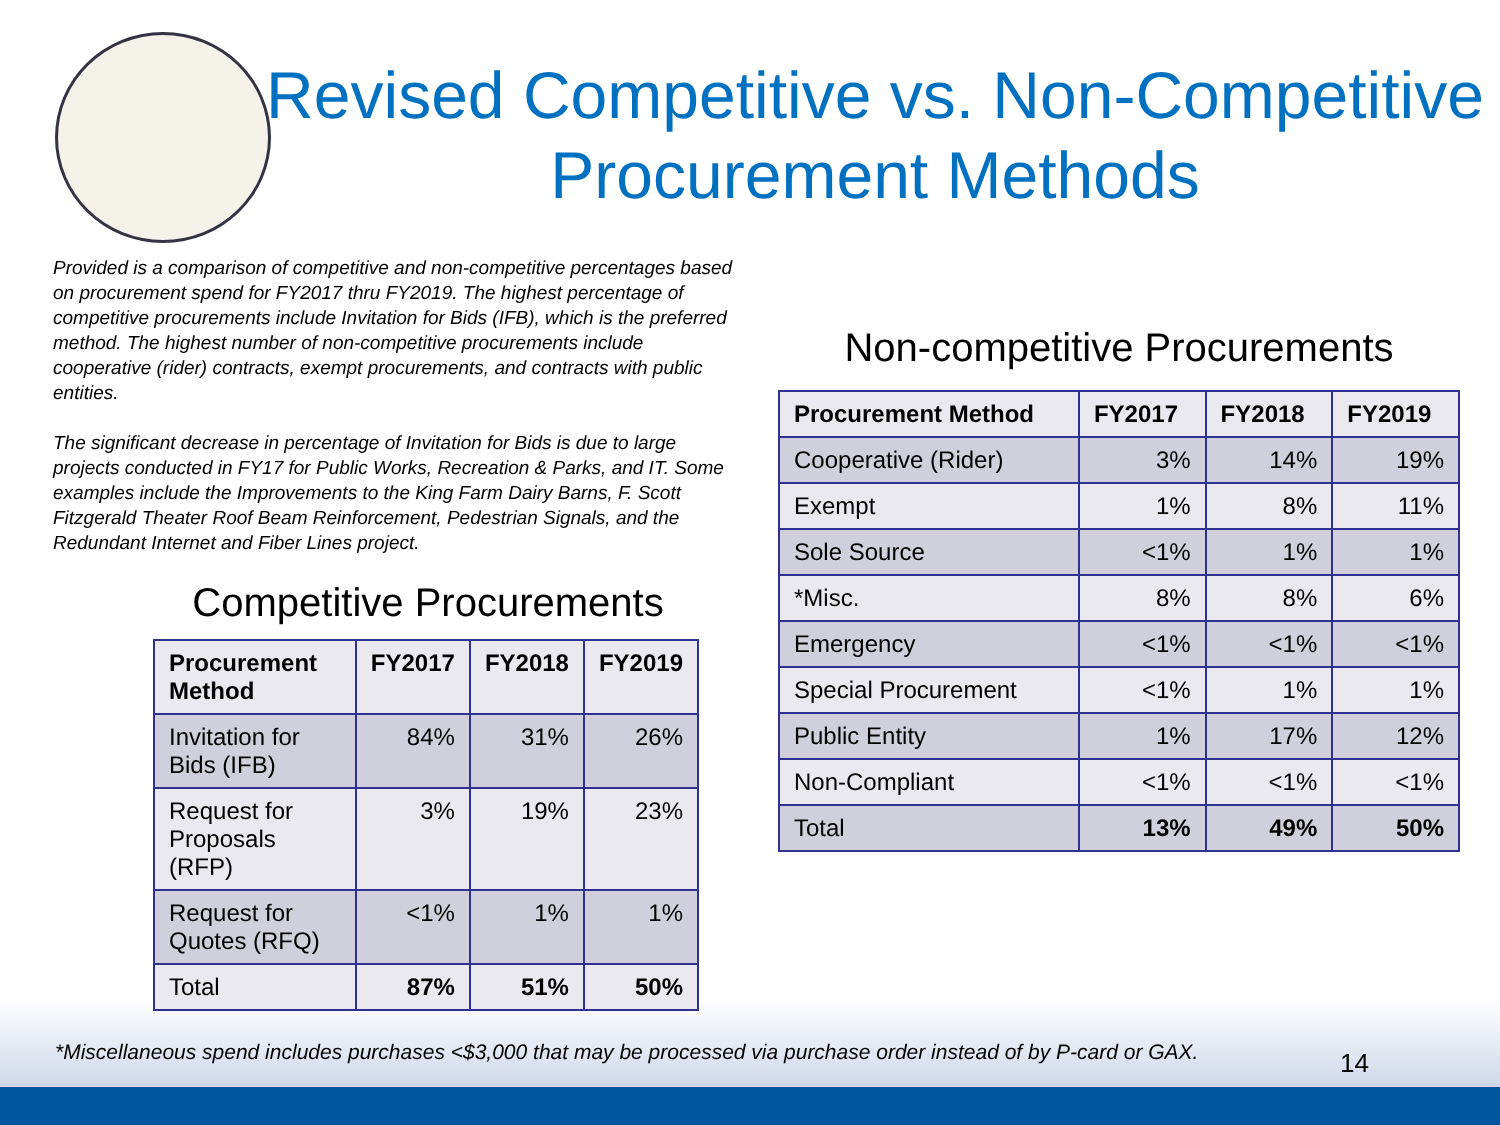Revised Competitive vs. Non-Competitive Procurement Methods
Provided is a comparison of competitive and non-competitive percentages based on procurement spend for FY2017 thru FY2019. The highest percentage of competitive procurements include Invitation for Bids (IFB), which is the preferred method. The highest number of non-competitive procurements include cooperative (rider) contracts, exempt procurements, and contracts with public entities.
The significant decrease in percentage of Invitation for Bids is due to large projects conducted in FY17 for Public Works, Recreation & Parks, and IT. Some examples include the Improvements to the King Farm Dairy Barns, F. Scott Fitzgerald Theater Roof Beam Reinforcement, Pedestrian Signals, and the Redundant Internet and Fiber Lines project.
Competitive Procurements
| Procurement Method | FY2017 | FY2018 | FY2019 |
| --- | --- | --- | --- |
| Invitation for Bids (IFB) | 84% | 31% | 26% |
| Request for Proposals (RFP) | 3% | 19% | 23% |
| Request for Quotes (RFQ) | <1% | 1% | 1% |
| Total | 87% | 51% | 50% |
Non-competitive Procurements
| Procurement Method | FY2017 | FY2018 | FY2019 |
| --- | --- | --- | --- |
| Cooperative (Rider) | 3% | 14% | 19% |
| Exempt | 1% | 8% | 11% |
| Sole Source | <1% | 1% | 1% |
| *Misc. | 8% | 8% | 6% |
| Emergency | <1% | <1% | <1% |
| Special Procurement | <1% | 1% | 1% |
| Public Entity | 1% | 17% | 12% |
| Non-Compliant | <1% | <1% | <1% |
| Total | 13% | 49% | 50% |
*Miscellaneous spend includes purchases <$3,000 that may be processed via purchase order instead of by P-card or GAX.
14